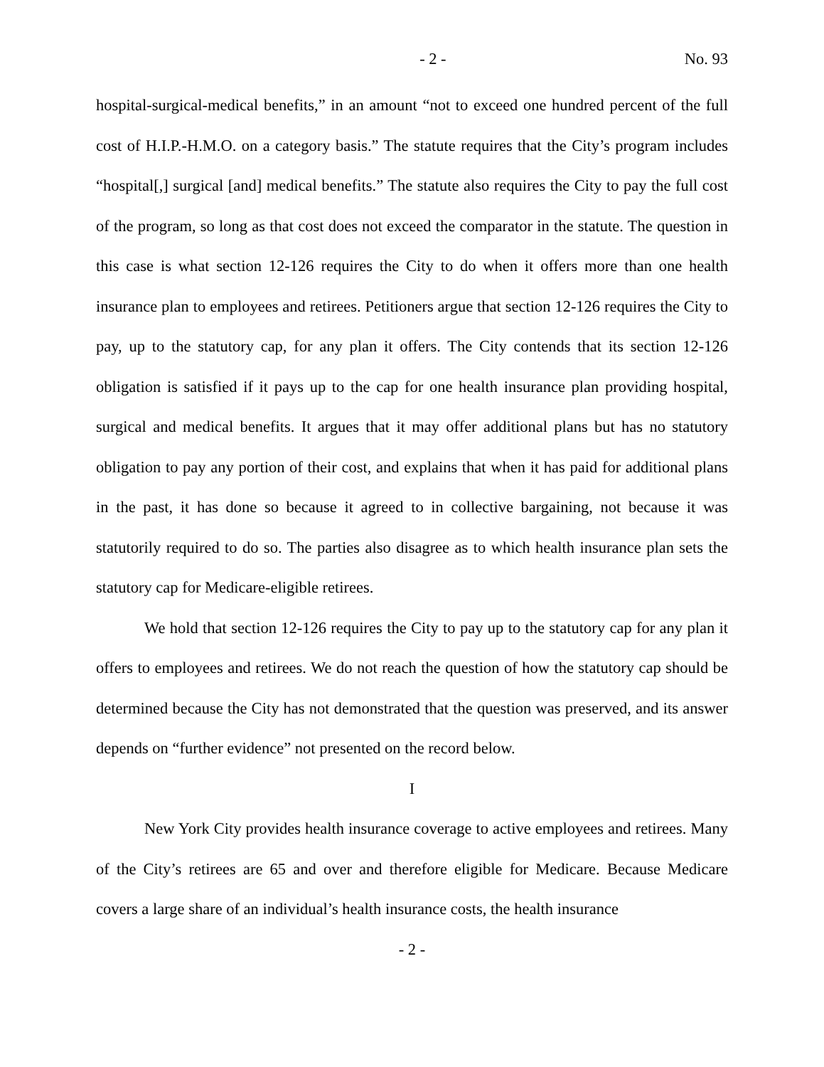- 2 - No. 93
hospital-surgical-medical benefits,” in an amount “not to exceed one hundred percent of the full cost of H.I.P.-H.M.O. on a category basis.” The statute requires that the City’s program includes “hospital[,] surgical [and] medical benefits.” The statute also requires the City to pay the full cost of the program, so long as that cost does not exceed the comparator in the statute. The question in this case is what section 12-126 requires the City to do when it offers more than one health insurance plan to employees and retirees. Petitioners argue that section 12-126 requires the City to pay, up to the statutory cap, for any plan it offers. The City contends that its section 12-126 obligation is satisfied if it pays up to the cap for one health insurance plan providing hospital, surgical and medical benefits. It argues that it may offer additional plans but has no statutory obligation to pay any portion of their cost, and explains that when it has paid for additional plans in the past, it has done so because it agreed to in collective bargaining, not because it was statutorily required to do so. The parties also disagree as to which health insurance plan sets the statutory cap for Medicare-eligible retirees.
We hold that section 12-126 requires the City to pay up to the statutory cap for any plan it offers to employees and retirees. We do not reach the question of how the statutory cap should be determined because the City has not demonstrated that the question was preserved, and its answer depends on “further evidence” not presented on the record below.
I
New York City provides health insurance coverage to active employees and retirees. Many of the City’s retirees are 65 and over and therefore eligible for Medicare. Because Medicare covers a large share of an individual’s health insurance costs, the health insurance
- 2 -